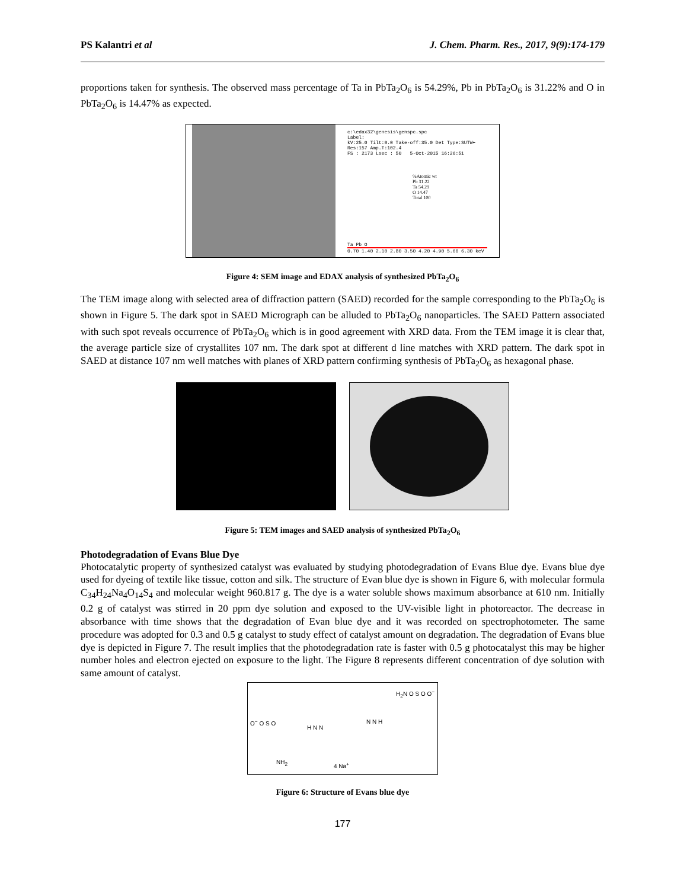PS Kalantri et al J. Chem. Pharm. Res., 2017, 9(9):174-179
proportions taken for synthesis. The observed mass percentage of Ta in PbTa<sub>2</sub>O<sub>6</sub> is 54.29%, Pb in PbTa<sub>2</sub>O<sub>6</sub> is 31.22% and O in PbTa<sub>2</sub>O<sub>6</sub> is 14.47% as expected.
c:\edax32\genesis\genspc.spc
Label:
kV:25.0 Tilt:0.0 Take-off:35.0 Det Type:SUTW+ Res:157 Amp.T:102.4
FS : 2173 Lsec : 50 5-Oct-2015 16:26:51
%Atomic wt
Pb 31.22
Ta 54.29
O 14.47
Total 100
Ta Pb O
0.70 1.40 2.10 2.80 3.50 4.20 4.90 5.60 6.30 keV
Figure 4: SEM image and EDAX analysis of synthesized PbTa<sub>2</sub>O<sub>6</sub>
The TEM image along with selected area of diffraction pattern (SAED) recorded for the sample corresponding to the PbTa<sub>2</sub>O<sub>6</sub> is shown in Figure 5. The dark spot in SAED Micrograph can be alluded to PbTa<sub>2</sub>O<sub>6</sub> nanoparticles. The SAED Pattern associated with such spot reveals occurrence of PbTa<sub>2</sub>O<sub>6</sub> which is in good agreement with XRD data. From the TEM image it is clear that, the average particle size of crystallites 107 nm. The dark spot at different d line matches with XRD pattern. The dark spot in SAED at distance 107 nm well matches with planes of XRD pattern confirming synthesis of PbTa<sub>2</sub>O<sub>6</sub> as hexagonal phase.
Figure 5: TEM images and SAED analysis of synthesized PbTa<sub>2</sub>O<sub>6</sub>
Photodegradation of Evans Blue Dye
Photocatalytic property of synthesized catalyst was evaluated by studying photodegradation of Evans Blue dye. Evans blue dye used for dyeing of textile like tissue, cotton and silk. The structure of Evan blue dye is shown in Figure 6, with molecular formula C<sub>34</sub>H<sub>24</sub>Na<sub>4</sub>O<sub>14</sub>S<sub>4</sub> and molecular weight 960.817 g. The dye is a water soluble shows maximum absorbance at 610 nm. Initially 0.2 g of catalyst was stirred in 20 ppm dye solution and exposed to the UV-visible light in photoreactor. The decrease in absorbance with time shows that the degradation of Evan blue dye and it was recorded on spectrophotometer. The same procedure was adopted for 0.3 and 0.5 g catalyst to study effect of catalyst amount on degradation. The degradation of Evans blue dye is depicted in Figure 7. The result implies that the photodegradation rate is faster with 0.5 g photocatalyst this may be higher number holes and electron ejected on exposure to the light. The Figure 8 represents different concentration of dye solution with same amount of catalyst.
H<sub>2</sub>N O S O O<sup>−</sup>
O<sup>−</sup> O S O
H N N
N N H
NH<sub>2</sub> 4 Na<sup>+</sup>
Figure 6: Structure of Evans blue dye
177